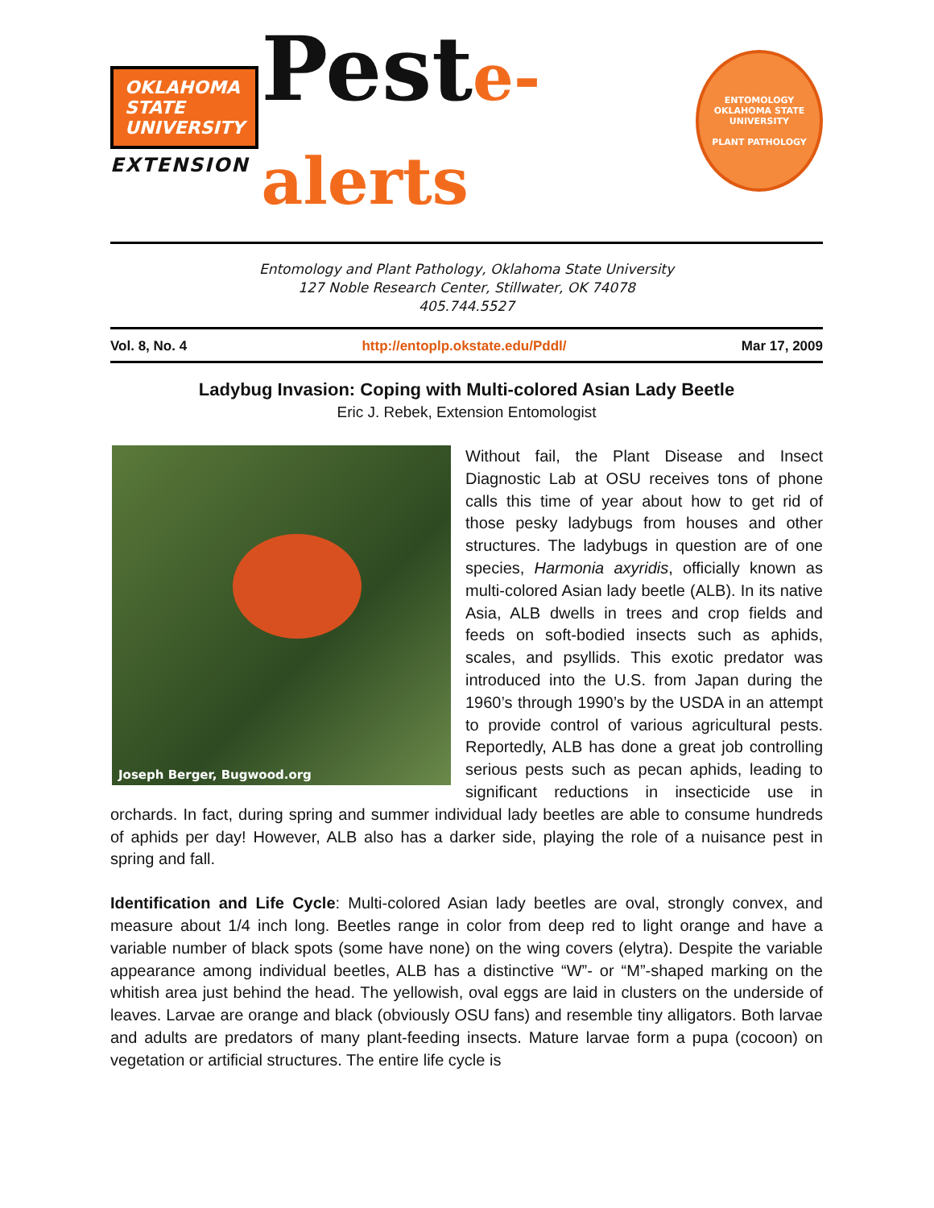OKLAHOMA
STATE
UNIVERSITY
EXTENSION
Peste-alerts
ENTOMOLOGY
OKLAHOMA STATE UNIVERSITY
PLANT PATHOLOGY
Entomology and Plant Pathology, Oklahoma State University
127 Noble Research Center, Stillwater, OK 74078
405.744.5527
Vol. 8, No. 4 http://entoplp.okstate.edu/Pddl/ Mar 17, 2009
Ladybug Invasion: Coping with Multi-colored Asian Lady Beetle
Eric J. Rebek, Extension Entomologist
Joseph Berger, Bugwood.org
Without fail, the Plant Disease and Insect Diagnostic Lab at OSU receives tons of phone calls this time of year about how to get rid of those pesky ladybugs from houses and other structures. The ladybugs in question are of one species, Harmonia axyridis, officially known as multi-colored Asian lady beetle (ALB). In its native Asia, ALB dwells in trees and crop fields and feeds on soft-bodied insects such as aphids, scales, and psyllids. This exotic predator was introduced into the U.S. from Japan during the 1960’s through 1990’s by the USDA in an attempt to provide control of various agricultural pests. Reportedly, ALB has done a great job controlling serious pests such as pecan aphids, leading to significant reductions in insecticide use in orchards. In fact, during spring and summer individual lady beetles are able to consume hundreds of aphids per day! However, ALB also has a darker side, playing the role of a nuisance pest in spring and fall.
Identification and Life Cycle: Multi-colored Asian lady beetles are oval, strongly convex, and measure about 1/4 inch long. Beetles range in color from deep red to light orange and have a variable number of black spots (some have none) on the wing covers (elytra). Despite the variable appearance among individual beetles, ALB has a distinctive “W”- or “M”-shaped marking on the whitish area just behind the head. The yellowish, oval eggs are laid in clusters on the underside of leaves. Larvae are orange and black (obviously OSU fans) and resemble tiny alligators. Both larvae and adults are predators of many plant-feeding insects. Mature larvae form a pupa (cocoon) on vegetation or artificial structures. The entire life cycle is